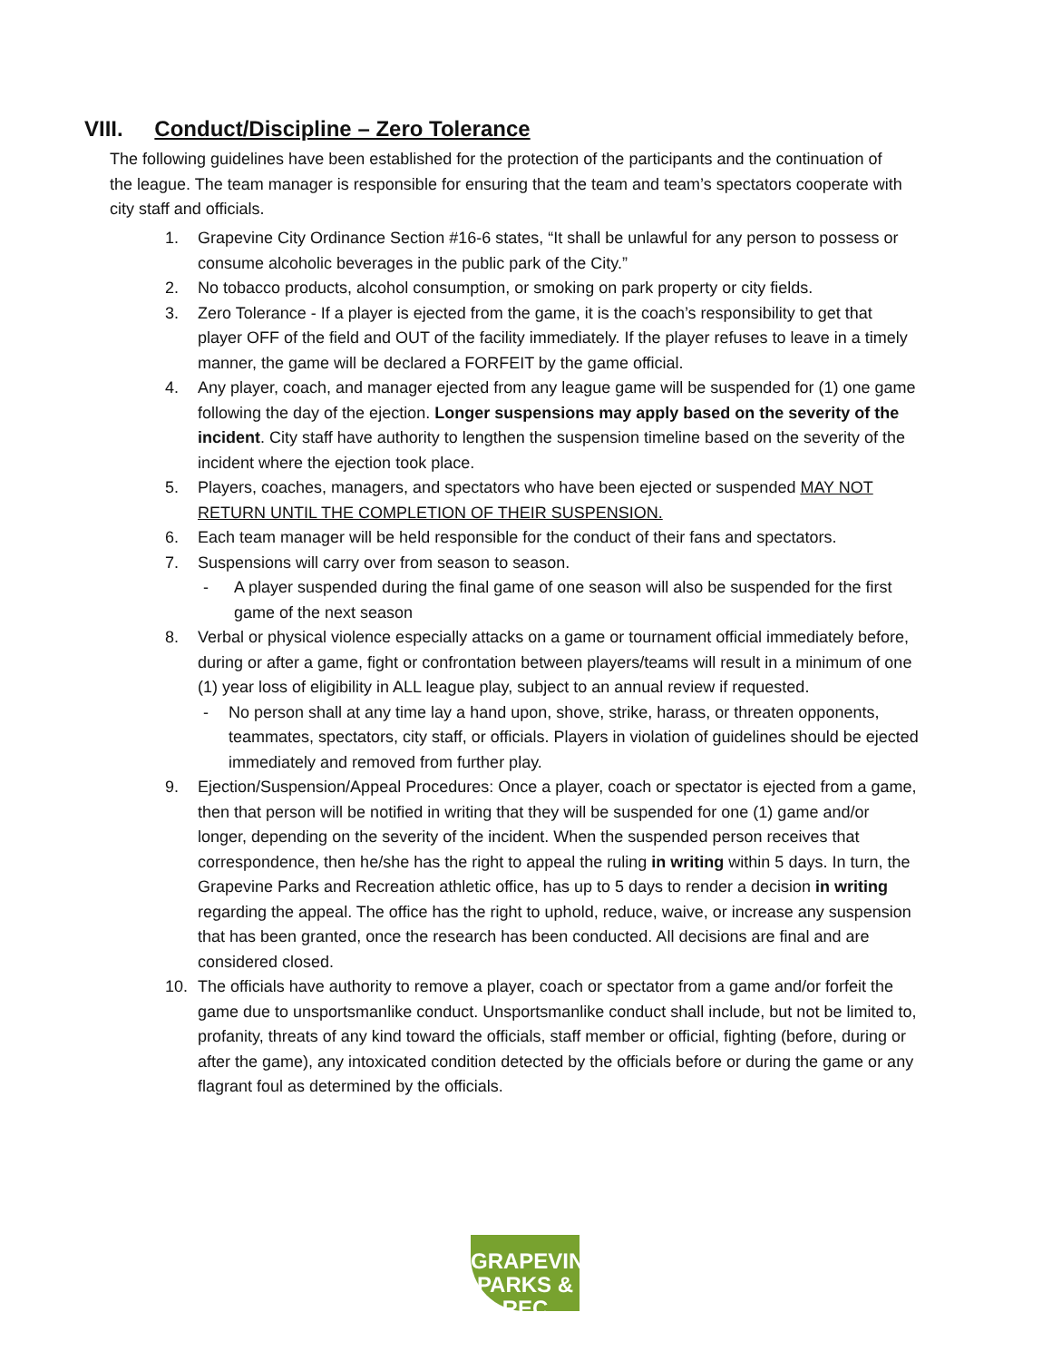VIII. Conduct/Discipline – Zero Tolerance
The following guidelines have been established for the protection of the participants and the continuation of the league. The team manager is responsible for ensuring that the team and team’s spectators cooperate with city staff and officials.
1. Grapevine City Ordinance Section #16-6 states, “It shall be unlawful for any person to possess or consume alcoholic beverages in the public park of the City.”
2. No tobacco products, alcohol consumption, or smoking on park property or city fields.
3. Zero Tolerance - If a player is ejected from the game, it is the coach’s responsibility to get that player OFF of the field and OUT of the facility immediately. If the player refuses to leave in a timely manner, the game will be declared a FORFEIT by the game official.
4. Any player, coach, and manager ejected from any league game will be suspended for (1) one game following the day of the ejection. Longer suspensions may apply based on the severity of the incident. City staff have authority to lengthen the suspension timeline based on the severity of the incident where the ejection took place.
5. Players, coaches, managers, and spectators who have been ejected or suspended MAY NOT RETURN UNTIL THE COMPLETION OF THEIR SUSPENSION.
6. Each team manager will be held responsible for the conduct of their fans and spectators.
7. Suspensions will carry over from season to season.
- A player suspended during the final game of one season will also be suspended for the first game of the next season
8. Verbal or physical violence especially attacks on a game or tournament official immediately before, during or after a game, fight or confrontation between players/teams will result in a minimum of one (1) year loss of eligibility in ALL league play, subject to an annual review if requested.
- No person shall at any time lay a hand upon, shove, strike, harass, or threaten opponents, teammates, spectators, city staff, or officials. Players in violation of guidelines should be ejected immediately and removed from further play.
9. Ejection/Suspension/Appeal Procedures: Once a player, coach or spectator is ejected from a game, then that person will be notified in writing that they will be suspended for one (1) game and/or longer, depending on the severity of the incident. When the suspended person receives that correspondence, then he/she has the right to appeal the ruling in writing within 5 days. In turn, the Grapevine Parks and Recreation athletic office, has up to 5 days to render a decision in writing regarding the appeal. The office has the right to uphold, reduce, waive, or increase any suspension that has been granted, once the research has been conducted. All decisions are final and are considered closed.
10. The officials have authority to remove a player, coach or spectator from a game and/or forfeit the game due to unsportsmanlike conduct. Unsportsmanlike conduct shall include, but not be limited to, profanity, threats of any kind toward the officials, staff member or official, fighting (before, during or after the game), any intoxicated condition detected by the officials before or during the game or any flagrant foul as determined by the officials.
GRAPEVINE
PARKS & REC